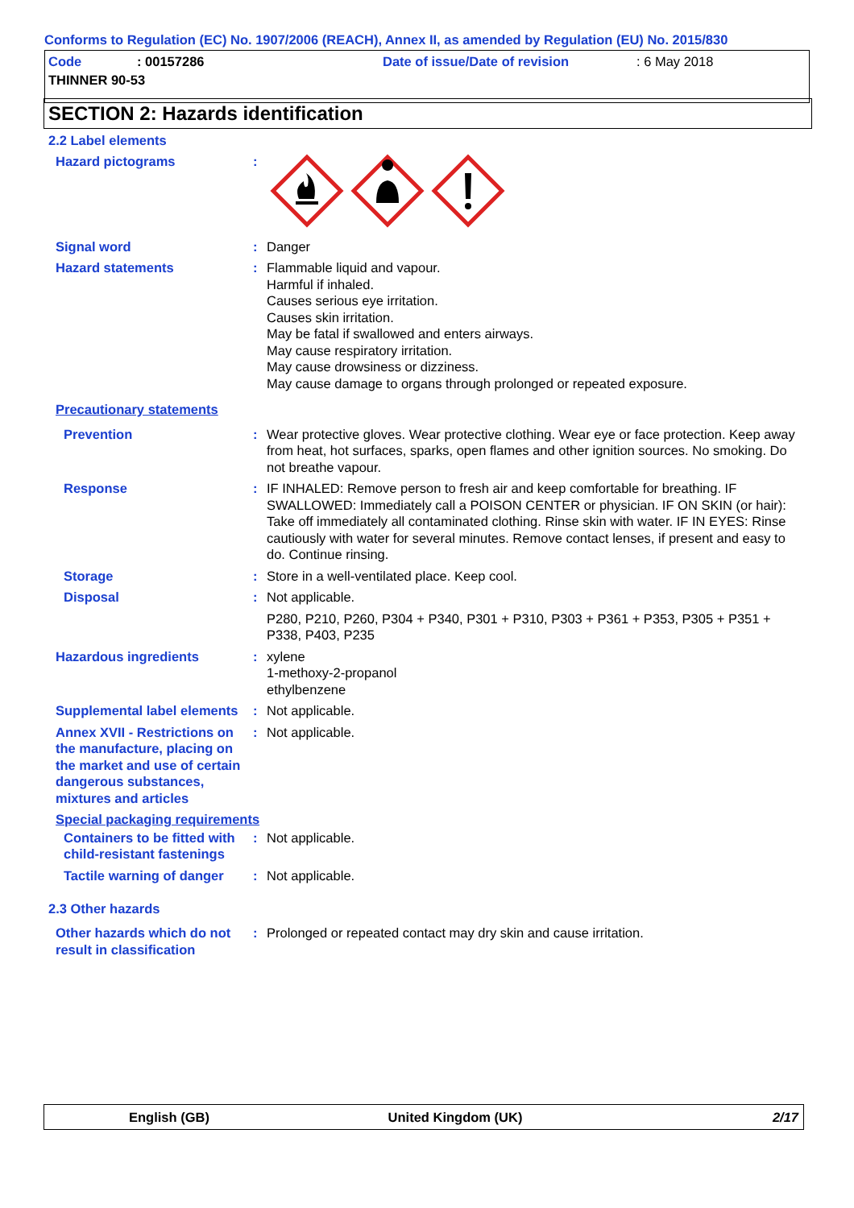Conforms to Regulation (EC) No. 1907/2006 (REACH), Annex II, as amended by Regulation (EU) No. 2015/830
Code: 00157286 Date of issue/Date of revision: 6 May 2018
THINNER 90-53
SECTION 2: Hazards identification
2.2 Label elements
Hazard pictograms :
Signal word : Danger
Hazard statements : Flammable liquid and vapour.
Harmful if inhaled.
Causes serious eye irritation.
Causes skin irritation.
May be fatal if swallowed and enters airways.
May cause respiratory irritation.
May cause drowsiness or dizziness.
May cause damage to organs through prolonged or repeated exposure.
Precautionary statements
Prevention : Wear protective gloves. Wear protective clothing. Wear eye or face protection. Keep away from heat, hot surfaces, sparks, open flames and other ignition sources. No smoking. Do not breathe vapour.
Response : IF INHALED: Remove person to fresh air and keep comfortable for breathing. IF SWALLOWED: Immediately call a POISON CENTER or physician. IF ON SKIN (or hair): Take off immediately all contaminated clothing. Rinse skin with water. IF IN EYES: Rinse cautiously with water for several minutes. Remove contact lenses, if present and easy to do. Continue rinsing.
Storage : Store in a well-ventilated place. Keep cool.
Disposal : Not applicable.
P280, P210, P260, P304 + P340, P301 + P310, P303 + P361 + P353, P305 + P351 + P338, P403, P235
Hazardous ingredients : xylene
1-methoxy-2-propanol
ethylbenzene
Supplemental label elements
: Not applicable.
Annex XVII - Restrictions on the manufacture, placing on the market and use of certain dangerous substances, mixtures and articles
: Not applicable.
Special packaging requirements
Containers to be fitted with child-resistant fastenings
: Not applicable.
Tactile warning of danger
: Not applicable.
2.3 Other hazards
Other hazards which do not result in classification
: Prolonged or repeated contact may dry skin and cause irritation.
English (GB) United Kingdom (UK) 2/17